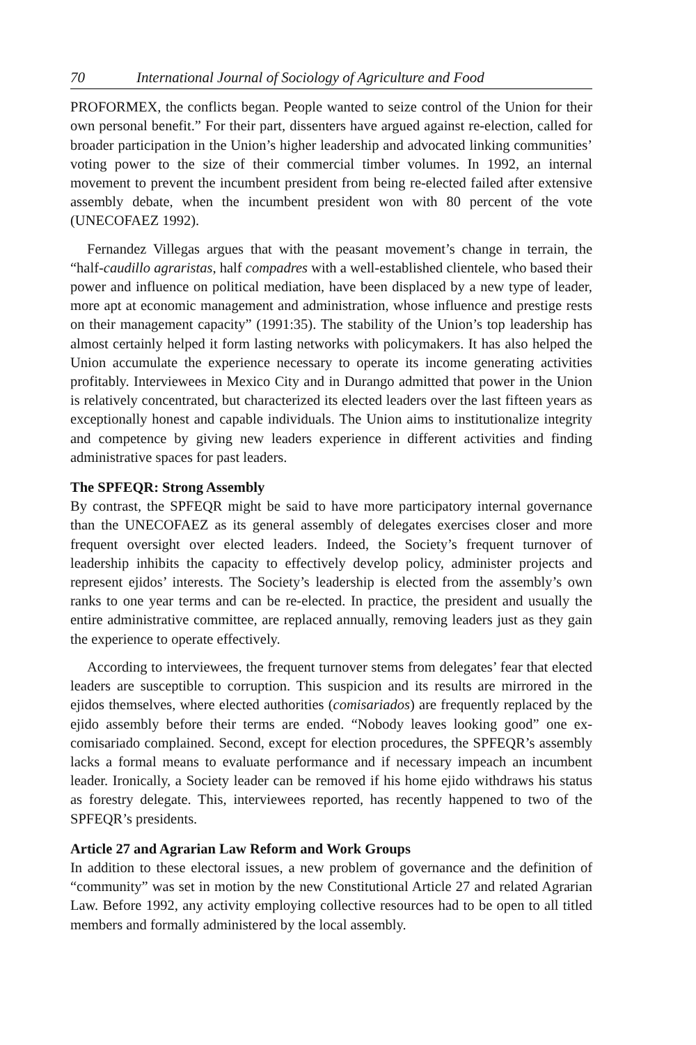70 International Journal of Sociology of Agriculture and Food
PROFORMEX, the conflicts began. People wanted to seize control of the Union for their own personal benefit.” For their part, dissenters have argued against re-election, called for broader participation in the Union’s higher leadership and advocated linking communities’ voting power to the size of their commercial timber volumes. In 1992, an internal movement to prevent the incumbent president from being re-elected failed after extensive assembly debate, when the incumbent president won with 80 percent of the vote (UNECOFAEZ 1992).
Fernandez Villegas argues that with the peasant movement’s change in terrain, the “half-caudillo agraristas, half compadres with a well-established clientele, who based their power and influence on political mediation, have been displaced by a new type of leader, more apt at economic management and administration, whose influence and prestige rests on their management capacity” (1991:35). The stability of the Union’s top leadership has almost certainly helped it form lasting networks with policymakers. It has also helped the Union accumulate the experience necessary to operate its income generating activities profitably. Interviewees in Mexico City and in Durango admitted that power in the Union is relatively concentrated, but characterized its elected leaders over the last fifteen years as exceptionally honest and capable individuals. The Union aims to institutionalize integrity and competence by giving new leaders experience in different activities and finding administrative spaces for past leaders.
The SPFEQR: Strong Assembly
By contrast, the SPFEQR might be said to have more participatory internal governance than the UNECOFAEZ as its general assembly of delegates exercises closer and more frequent oversight over elected leaders. Indeed, the Society’s frequent turnover of leadership inhibits the capacity to effectively develop policy, administer projects and represent ejidos’ interests. The Society’s leadership is elected from the assembly’s own ranks to one year terms and can be re-elected. In practice, the president and usually the entire administrative committee, are replaced annually, removing leaders just as they gain the experience to operate effectively.
According to interviewees, the frequent turnover stems from delegates’ fear that elected leaders are susceptible to corruption. This suspicion and its results are mirrored in the ejidos themselves, where elected authorities (comisariados) are frequently replaced by the ejido assembly before their terms are ended. “Nobody leaves looking good” one ex-comisariado complained. Second, except for election procedures, the SPFEQR’s assembly lacks a formal means to evaluate performance and if necessary impeach an incumbent leader. Ironically, a Society leader can be removed if his home ejido withdraws his status as forestry delegate. This, interviewees reported, has recently happened to two of the SPFEQR’s presidents.
Article 27 and Agrarian Law Reform and Work Groups
In addition to these electoral issues, a new problem of governance and the definition of “community” was set in motion by the new Constitutional Article 27 and related Agrarian Law. Before 1992, any activity employing collective resources had to be open to all titled members and formally administered by the local assembly.